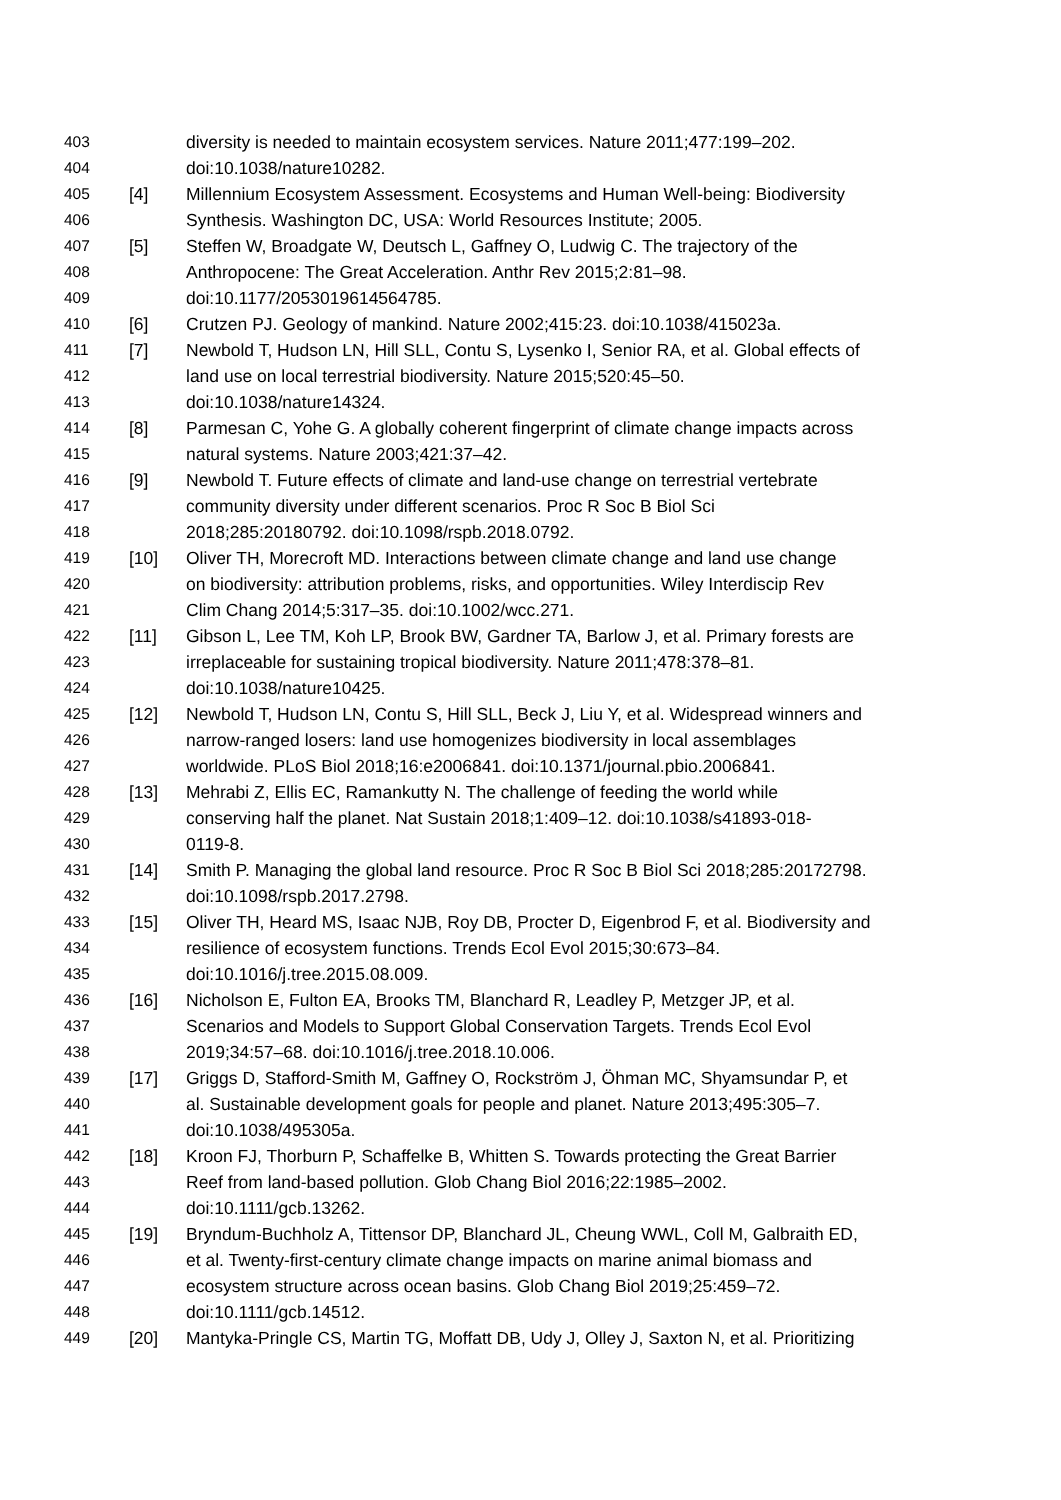403 diversity is needed to maintain ecosystem services. Nature 2011;477:199–202.
404 doi:10.1038/nature10282.
405 [4] Millennium Ecosystem Assessment. Ecosystems and Human Well-being: Biodiversity
406 Synthesis. Washington DC, USA: World Resources Institute; 2005.
407 [5] Steffen W, Broadgate W, Deutsch L, Gaffney O, Ludwig C. The trajectory of the
408 Anthropocene: The Great Acceleration. Anthr Rev 2015;2:81–98.
409 doi:10.1177/2053019614564785.
410 [6] Crutzen PJ. Geology of mankind. Nature 2002;415:23. doi:10.1038/415023a.
411 [7] Newbold T, Hudson LN, Hill SLL, Contu S, Lysenko I, Senior RA, et al. Global effects of
412 land use on local terrestrial biodiversity. Nature 2015;520:45–50.
413 doi:10.1038/nature14324.
414 [8] Parmesan C, Yohe G. A globally coherent fingerprint of climate change impacts across
415 natural systems. Nature 2003;421:37–42.
416 [9] Newbold T. Future effects of climate and land-use change on terrestrial vertebrate
417 community diversity under different scenarios. Proc R Soc B Biol Sci
418 2018;285:20180792. doi:10.1098/rspb.2018.0792.
419 [10] Oliver TH, Morecroft MD. Interactions between climate change and land use change
420 on biodiversity: attribution problems, risks, and opportunities. Wiley Interdiscip Rev
421 Clim Chang 2014;5:317–35. doi:10.1002/wcc.271.
422 [11] Gibson L, Lee TM, Koh LP, Brook BW, Gardner TA, Barlow J, et al. Primary forests are
423 irreplaceable for sustaining tropical biodiversity. Nature 2011;478:378–81.
424 doi:10.1038/nature10425.
425 [12] Newbold T, Hudson LN, Contu S, Hill SLL, Beck J, Liu Y, et al. Widespread winners and
426 narrow-ranged losers: land use homogenizes biodiversity in local assemblages
427 worldwide. PLoS Biol 2018;16:e2006841. doi:10.1371/journal.pbio.2006841.
428 [13] Mehrabi Z, Ellis EC, Ramankutty N. The challenge of feeding the world while
429 conserving half the planet. Nat Sustain 2018;1:409–12. doi:10.1038/s41893-018-
430 0119-8.
431 [14] Smith P. Managing the global land resource. Proc R Soc B Biol Sci 2018;285:20172798.
432 doi:10.1098/rspb.2017.2798.
433 [15] Oliver TH, Heard MS, Isaac NJB, Roy DB, Procter D, Eigenbrod F, et al. Biodiversity and
434 resilience of ecosystem functions. Trends Ecol Evol 2015;30:673–84.
435 doi:10.1016/j.tree.2015.08.009.
436 [16] Nicholson E, Fulton EA, Brooks TM, Blanchard R, Leadley P, Metzger JP, et al.
437 Scenarios and Models to Support Global Conservation Targets. Trends Ecol Evol
438 2019;34:57–68. doi:10.1016/j.tree.2018.10.006.
439 [17] Griggs D, Stafford-Smith M, Gaffney O, Rockström J, Öhman MC, Shyamsundar P, et
440 al. Sustainable development goals for people and planet. Nature 2013;495:305–7.
441 doi:10.1038/495305a.
442 [18] Kroon FJ, Thorburn P, Schaffelke B, Whitten S. Towards protecting the Great Barrier
443 Reef from land-based pollution. Glob Chang Biol 2016;22:1985–2002.
444 doi:10.1111/gcb.13262.
445 [19] Bryndum-Buchholz A, Tittensor DP, Blanchard JL, Cheung WWL, Coll M, Galbraith ED,
446 et al. Twenty-first-century climate change impacts on marine animal biomass and
447 ecosystem structure across ocean basins. Glob Chang Biol 2019;25:459–72.
448 doi:10.1111/gcb.14512.
449 [20] Mantyka-Pringle CS, Martin TG, Moffatt DB, Udy J, Olley J, Saxton N, et al. Prioritizing